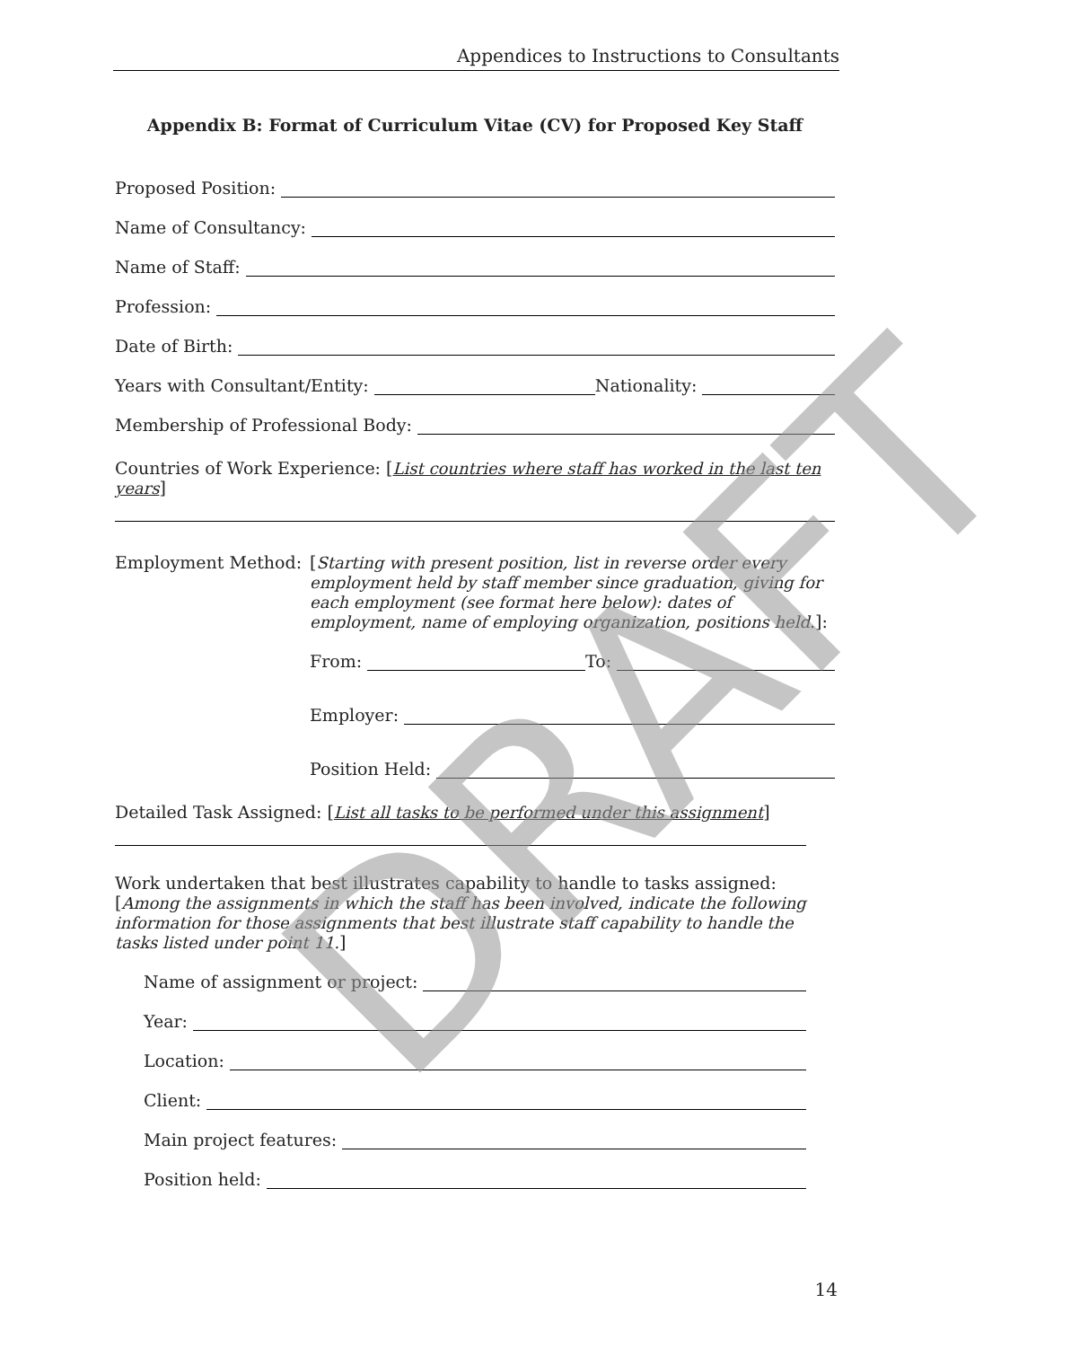Appendices to Instructions to Consultants
Appendix B: Format of Curriculum Vitae (CV) for Proposed Key Staff
Proposed Position:
Name of Consultancy:
Name of Staff:
Profession:
Date of Birth:
Years with Consultant/Entity: Nationality:
Membership of Professional Body:
Countries of Work Experience: [List countries where staff has worked in the last ten years]
Employment Method: [Starting with present position, list in reverse order every employment held by staff member since graduation, giving for each employment (see format here below): dates of employment, name of employing organization, positions held.]:
From: To:
Employer:
Position Held:
Detailed Task Assigned: [List all tasks to be performed under this assignment]
Work undertaken that best illustrates capability to handle to tasks assigned: [Among the assignments in which the staff has been involved, indicate the following information for those assignments that best illustrate staff capability to handle the tasks listed under point 11.]
Name of assignment or project:
Year:
Location:
Client:
Main project features:
Position held:
DRAFT
14